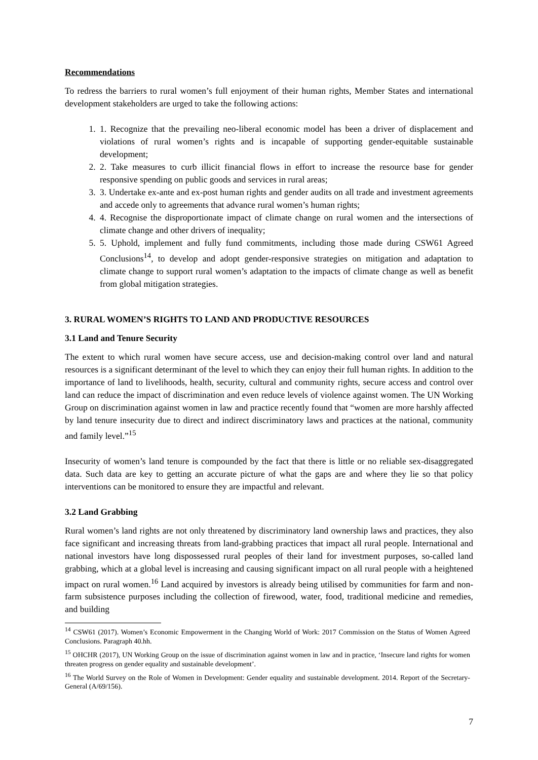Recommendations
To redress the barriers to rural women’s full enjoyment of their human rights, Member States and international development stakeholders are urged to take the following actions:
1. 1. Recognize that the prevailing neo-liberal economic model has been a driver of displacement and violations of rural women’s rights and is incapable of supporting gender-equitable sustainable development;
2. 2. Take measures to curb illicit financial flows in effort to increase the resource base for gender responsive spending on public goods and services in rural areas;
3. 3. Undertake ex-ante and ex-post human rights and gender audits on all trade and investment agreements and accede only to agreements that advance rural women’s human rights;
4. 4. Recognise the disproportionate impact of climate change on rural women and the intersections of climate change and other drivers of inequality;
5. 5. Uphold, implement and fully fund commitments, including those made during CSW61 Agreed Conclusions<sup>14</sup>, to develop and adopt gender-responsive strategies on mitigation and adaptation to climate change to support rural women’s adaptation to the impacts of climate change as well as benefit from global mitigation strategies.
3. RURAL WOMEN’S RIGHTS TO LAND AND PRODUCTIVE RESOURCES
3.1 Land and Tenure Security
The extent to which rural women have secure access, use and decision-making control over land and natural resources is a significant determinant of the level to which they can enjoy their full human rights. In addition to the importance of land to livelihoods, health, security, cultural and community rights, secure access and control over land can reduce the impact of discrimination and even reduce levels of violence against women. The UN Working Group on discrimination against women in law and practice recently found that “women are more harshly affected by land tenure insecurity due to direct and indirect discriminatory laws and practices at the national, community and family level.”<sup>15</sup>
Insecurity of women’s land tenure is compounded by the fact that there is little or no reliable sex-disaggregated data. Such data are key to getting an accurate picture of what the gaps are and where they lie so that policy interventions can be monitored to ensure they are impactful and relevant.
3.2 Land Grabbing
Rural women’s land rights are not only threatened by discriminatory land ownership laws and practices, they also face significant and increasing threats from land-grabbing practices that impact all rural people. International and national investors have long dispossessed rural peoples of their land for investment purposes, so-called land grabbing, which at a global level is increasing and causing significant impact on all rural people with a heightened impact on rural women.<sup>16</sup> Land acquired by investors is already being utilised by communities for farm and non-farm subsistence purposes including the collection of firewood, water, food, traditional medicine and remedies, and building
<sup>14</sup> CSW61 (2017). Women’s Economic Empowerment in the Changing World of Work: 2017 Commission on the Status of Women Agreed Conclusions. Paragraph 40.hh.
<sup>15</sup> OHCHR (2017), UN Working Group on the issue of discrimination against women in law and in practice, ‘Insecure land rights for women threaten progress on gender equality and sustainable development’.
<sup>16</sup> The World Survey on the Role of Women in Development: Gender equality and sustainable development. 2014. Report of the Secretary-General (A/69/156).
7